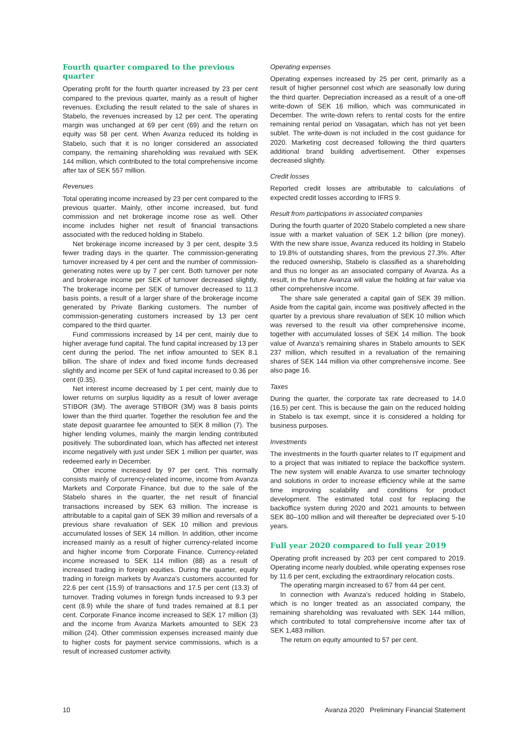Fourth quarter compared to the previous quarter
Operating profit for the fourth quarter increased by 23 per cent compared to the previous quarter, mainly as a result of higher revenues. Excluding the result related to the sale of shares in Stabelo, the revenues increased by 12 per cent. The operating margin was unchanged at 69 per cent (69) and the return on equity was 58 per cent. When Avanza reduced its holding in Stabelo, such that it is no longer considered an associated company, the remaining shareholding was revalued with SEK 144 million, which contributed to the total comprehensive income after tax of SEK 557 million.
Revenues
Total operating income increased by 23 per cent compared to the previous quarter. Mainly, other income increased, but fund commission and net brokerage income rose as well. Other income includes higher net result of financial transactions associated with the reduced holding in Stabelo.
Net brokerage income increased by 3 per cent, despite 3.5 fewer trading days in the quarter. The commission-generating turnover increased by 4 per cent and the number of commission-generating notes were up by 7 per cent. Both turnover per note and brokerage income per SEK of turnover decreased slightly. The brokerage income per SEK of turnover decreased to 11.3 basis points, a result of a larger share of the brokerage income generated by Private Banking customers. The number of commission-generating customers increased by 13 per cent compared to the third quarter.
Fund commissions increased by 14 per cent, mainly due to higher average fund capital. The fund capital increased by 13 per cent during the period. The net inflow amounted to SEK 8.1 billion. The share of index and fixed income funds decreased slightly and income per SEK of fund capital increased to 0.36 per cent (0.35).
Net interest income decreased by 1 per cent, mainly due to lower returns on surplus liquidity as a result of lower average STIBOR (3M). The average STIBOR (3M) was 8 basis points lower than the third quarter. Together the resolution fee and the state deposit guarantee fee amounted to SEK 8 million (7). The higher lending volumes, mainly the margin lending contributed positively. The subordinated loan, which has affected net interest income negatively with just under SEK 1 million per quarter, was redeemed early in December.
Other income increased by 97 per cent. This normally consists mainly of currency-related income, income from Avanza Markets and Corporate Finance, but due to the sale of the Stabelo shares in the quarter, the net result of financial transactions increased by SEK 63 million. The increase is attributable to a capital gain of SEK 39 million and reversals of a previous share revaluation of SEK 10 million and previous accumulated losses of SEK 14 million. In addition, other income increased mainly as a result of higher currency-related income and higher income from Corporate Finance. Currency-related income increased to SEK 114 million (88) as a result of increased trading in foreign equities. During the quarter, equity trading in foreign markets by Avanza’s customers accounted for 22.6 per cent (15.9) of transactions and 17.5 per cent (13.3) of turnover. Trading volumes in foreign funds increased to 9.3 per cent (8.9) while the share of fund trades remained at 8.1 per cent. Corporate Finance income increased to SEK 17 million (3) and the income from Avanza Markets amounted to SEK 23 million (24). Other commission expenses increased mainly due to higher costs for payment service commissions, which is a result of increased customer activity.
Operating expenses
Operating expenses increased by 25 per cent, primarily as a result of higher personnel cost which are seasonally low during the third quarter. Depreciation increased as a result of a one-off write-down of SEK 16 million, which was communicated in December. The write-down refers to rental costs for the entire remaining rental period on Vasagatan, which has not yet been sublet. The write-down is not included in the cost guidance for 2020. Marketing cost decreased following the third quarters additional brand building advertisement. Other expenses decreased slightly.
Credit losses
Reported credit losses are attributable to calculations of expected credit losses according to IFRS 9.
Result from participations in associated companies
During the fourth quarter of 2020 Stabelo completed a new share issue with a market valuation of SEK 1.2 billion (pre money). With the new share issue, Avanza reduced its holding in Stabelo to 19.8% of outstanding shares, from the previous 27.3%. After the reduced ownership, Stabelo is classified as a shareholding and thus no longer as an associated company of Avanza. As a result, in the future Avanza will value the holding at fair value via other comprehensive income.
The share sale generated a capital gain of SEK 39 million. Aside from the capital gain, income was positively affected in the quarter by a previous share revaluation of SEK 10 million which was reversed to the result via other comprehensive income, together with accumulated losses of SEK 14 million. The book value of Avanza’s remaining shares in Stabelo amounts to SEK 237 million, which resulted in a revaluation of the remaining shares of SEK 144 million via other comprehensive income. See also page 16.
Taxes
During the quarter, the corporate tax rate decreased to 14.0 (16.5) per cent. This is because the gain on the reduced holding in Stabelo is tax exempt, since it is considered a holding for business purposes.
Investments
The investments in the fourth quarter relates to IT equipment and to a project that was initiated to replace the backoffice system. The new system will enable Avanza to use smarter technology and solutions in order to increase efficiency while at the same time improving scalability and conditions for product development. The estimated total cost for replacing the backoffice system during 2020 and 2021 amounts to between SEK 80–100 million and will thereafter be depreciated over 5-10 years.
Full year 2020 compared to full year 2019
Operating profit increased by 203 per cent compared to 2019. Operating income nearly doubled, while operating expenses rose by 11.6 per cent, excluding the extraordinary relocation costs.
The operating margin increased to 67 from 44 per cent.
In connection with Avanza’s reduced holding in Stabelo, which is no longer treated as an associated company, the remaining shareholding was revaluated with SEK 144 million, which contributed to total comprehensive income after tax of SEK 1,483 million.
The return on equity amounted to 57 per cent.
10 Avanza 2020 Preliminary Financial Statement